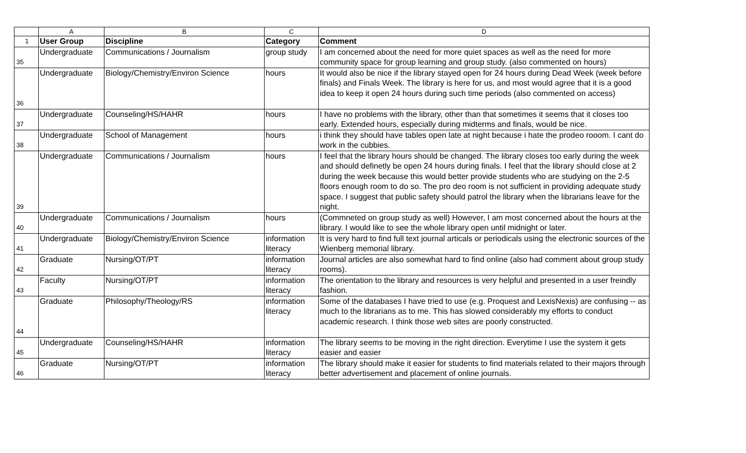| | A | B | C | D |
| --- | --- | --- | --- | --- |
| 1 | User Group | Discipline | Category | Comment |
| 35 | Undergraduate | Communications / Journalism | group study | I am concerned about the need for more quiet spaces as well as the need for more community space for group learning and group study. (also commented on hours) |
| 36 | Undergraduate | Biology/Chemistry/Environ Science | hours | It would also be nice if the library stayed open for 24 hours during Dead Week (week before finals) and Finals Week. The library is here for us, and most would agree that it is a good idea to keep it open 24 hours during such time periods (also commented on access) |
| 37 | Undergraduate | Counseling/HS/HAHR | hours | I have no problems with the library, other than that sometimes it seems that it closes too early. Extended hours, especially during midterms and finals, would be nice. |
| 38 | Undergraduate | School of Management | hours | i think they should have tables open late at night because i hate the prodeo rooom. I cant do work in the cubbies. |
| 39 | Undergraduate | Communications / Journalism | hours | I feel that the library hours should be changed. The library closes too early during the week and should definetly be open 24 hours during finals. I feel that the library should close at 2 during the week because this would better provide students who are studying on the 2-5 floors enough room to do so. The pro deo room is not sufficient in providing adequate study space. I suggest that public safety should patrol the library when the librarians leave for the night. |
| 40 | Undergraduate | Communications / Journalism | hours | (Commneted on group study as well) However, I am most concerned about the hours at the library. I would like to see the whole library open until midnight or later. |
| 41 | Undergraduate | Biology/Chemistry/Environ Science | information literacy | It is very hard to find full text journal articals or periodicals using the electronic sources of the Wienberg memorial library. |
| 42 | Graduate | Nursing/OT/PT | information literacy | Journal articles are also somewhat hard to find online (also had comment about group study rooms). |
| 43 | Faculty | Nursing/OT/PT | information literacy | The orientation to the library and resources is very helpful and presented in a user freindly fashion. |
| 44 | Graduate | Philosophy/Theology/RS | information literacy | Some of the databases I have tried to use (e.g. Proquest and LexisNexis) are confusing -- as much to the librarians as to me. This has slowed considerably my efforts to conduct academic research. I think those web sites are poorly constructed. |
| 45 | Undergraduate | Counseling/HS/HAHR | information literacy | The library seems to be moving in the right direction. Everytime I use the system it gets easier and easier |
| 46 | Graduate | Nursing/OT/PT | information literacy | The library should make it easier for students to find materials related to their majors through better advertisement and placement of online journals. |